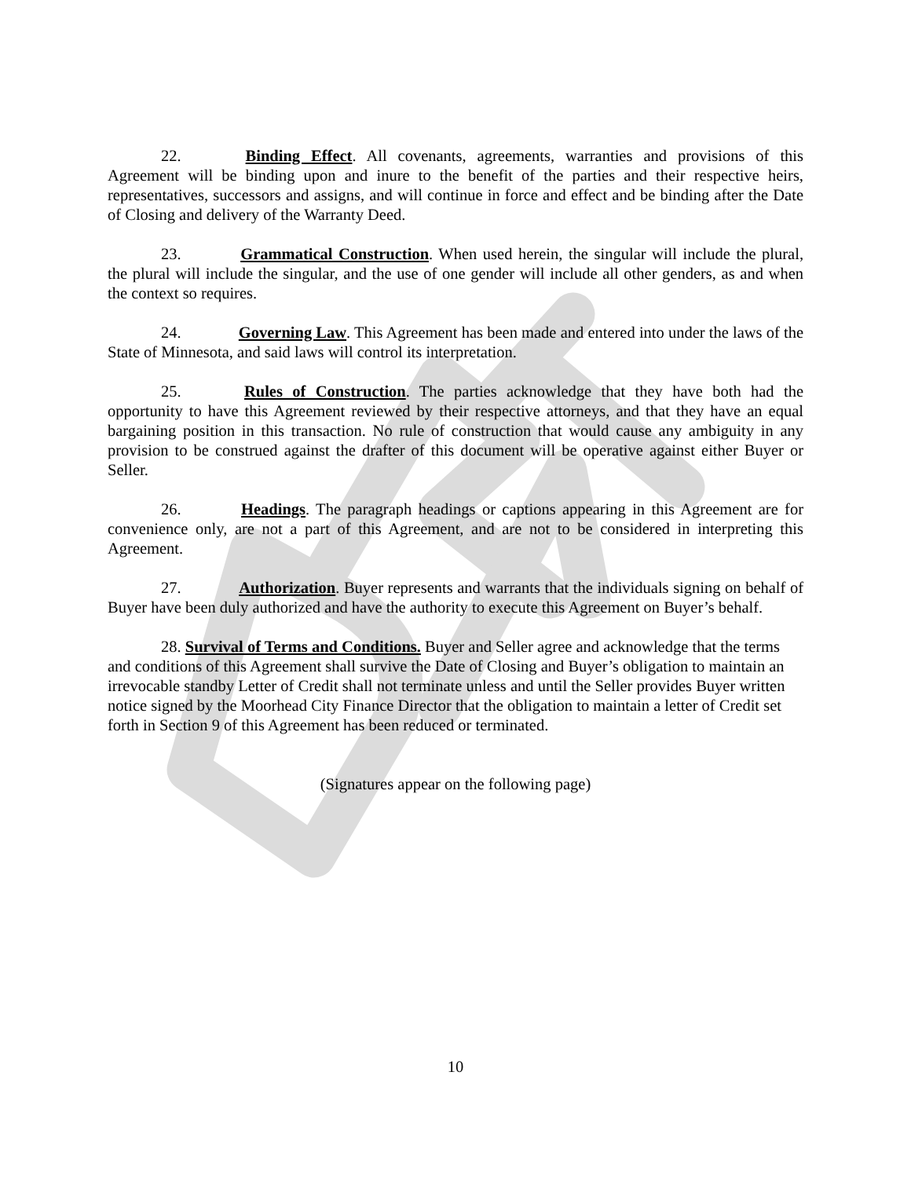22. Binding Effect. All covenants, agreements, warranties and provisions of this Agreement will be binding upon and inure to the benefit of the parties and their respective heirs, representatives, successors and assigns, and will continue in force and effect and be binding after the Date of Closing and delivery of the Warranty Deed.
23. Grammatical Construction. When used herein, the singular will include the plural, the plural will include the singular, and the use of one gender will include all other genders, as and when the context so requires.
24. Governing Law. This Agreement has been made and entered into under the laws of the State of Minnesota, and said laws will control its interpretation.
25. Rules of Construction. The parties acknowledge that they have both had the opportunity to have this Agreement reviewed by their respective attorneys, and that they have an equal bargaining position in this transaction. No rule of construction that would cause any ambiguity in any provision to be construed against the drafter of this document will be operative against either Buyer or Seller.
26. Headings. The paragraph headings or captions appearing in this Agreement are for convenience only, are not a part of this Agreement, and are not to be considered in interpreting this Agreement.
27. Authorization. Buyer represents and warrants that the individuals signing on behalf of Buyer have been duly authorized and have the authority to execute this Agreement on Buyer’s behalf.
28. Survival of Terms and Conditions. Buyer and Seller agree and acknowledge that the terms and conditions of this Agreement shall survive the Date of Closing and Buyer’s obligation to maintain an irrevocable standby Letter of Credit shall not terminate unless and until the Seller provides Buyer written notice signed by the Moorhead City Finance Director that the obligation to maintain a letter of Credit set forth in Section 9 of this Agreement has been reduced or terminated.
(Signatures appear on the following page)
10